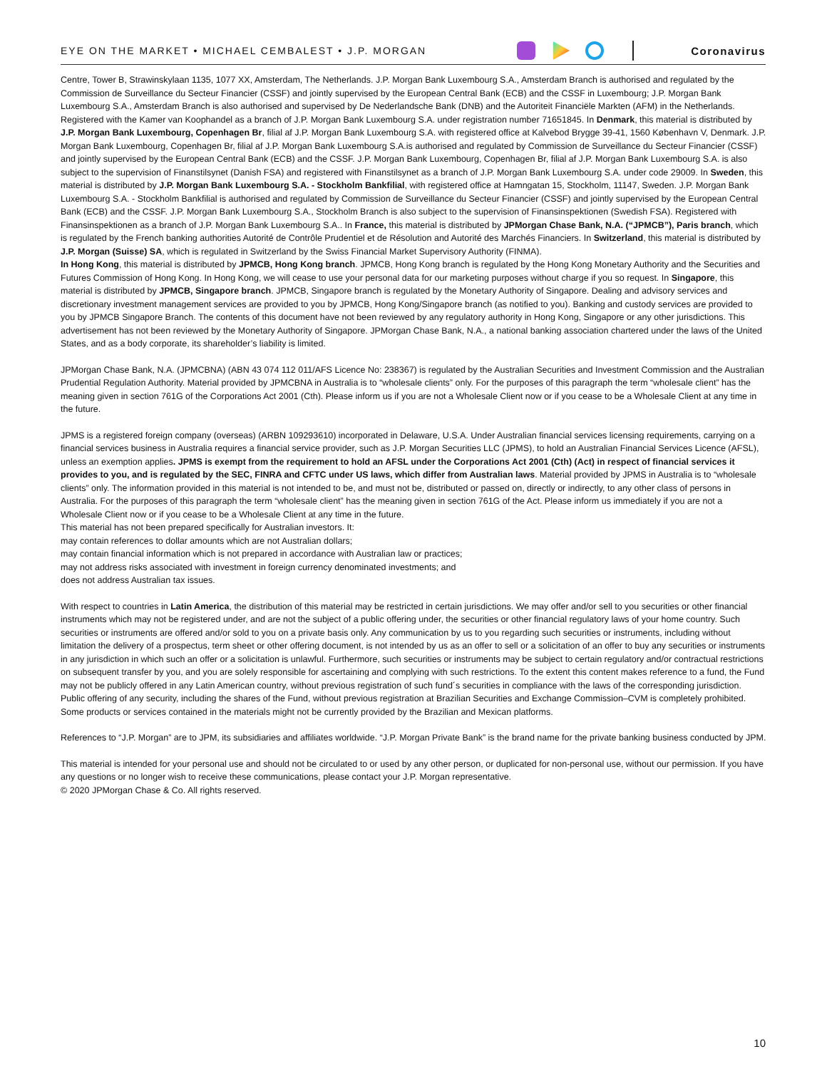EYE ON THE MARKET • MICHAEL CEMBALEST • J.P. MORGAN
Coronavirus
Centre, Tower B, Strawinskylaan 1135, 1077 XX, Amsterdam, The Netherlands. J.P. Morgan Bank Luxembourg S.A., Amsterdam Branch is authorised and regulated by the Commission de Surveillance du Secteur Financier (CSSF) and jointly supervised by the European Central Bank (ECB) and the CSSF in Luxembourg; J.P. Morgan Bank Luxembourg S.A., Amsterdam Branch is also authorised and supervised by De Nederlandsche Bank (DNB) and the Autoriteit Financiële Markten (AFM) in the Netherlands. Registered with the Kamer van Koophandel as a branch of J.P. Morgan Bank Luxembourg S.A. under registration number 71651845. In Denmark, this material is distributed by J.P. Morgan Bank Luxembourg, Copenhagen Br, filial af J.P. Morgan Bank Luxembourg S.A. with registered office at Kalvebod Brygge 39-41, 1560 København V, Denmark. J.P. Morgan Bank Luxembourg, Copenhagen Br, filial af J.P. Morgan Bank Luxembourg S.A.is authorised and regulated by Commission de Surveillance du Secteur Financier (CSSF) and jointly supervised by the European Central Bank (ECB) and the CSSF. J.P. Morgan Bank Luxembourg, Copenhagen Br, filial af J.P. Morgan Bank Luxembourg S.A. is also subject to the supervision of Finanstilsynet (Danish FSA) and registered with Finanstilsynet as a branch of J.P. Morgan Bank Luxembourg S.A. under code 29009. In Sweden, this material is distributed by J.P. Morgan Bank Luxembourg S.A. - Stockholm Bankfilial, with registered office at Hamngatan 15, Stockholm, 11147, Sweden. J.P. Morgan Bank Luxembourg S.A. - Stockholm Bankfilial is authorised and regulated by Commission de Surveillance du Secteur Financier (CSSF) and jointly supervised by the European Central Bank (ECB) and the CSSF. J.P. Morgan Bank Luxembourg S.A., Stockholm Branch is also subject to the supervision of Finansinspektionen (Swedish FSA). Registered with Finansinspektionen as a branch of J.P. Morgan Bank Luxembourg S.A.. In France, this material is distributed by JPMorgan Chase Bank, N.A. (“JPMCB”), Paris branch, which is regulated by the French banking authorities Autorité de Contrôle Prudentiel et de Résolution and Autorité des Marchés Financiers. In Switzerland, this material is distributed by J.P. Morgan (Suisse) SA, which is regulated in Switzerland by the Swiss Financial Market Supervisory Authority (FINMA).
In Hong Kong, this material is distributed by JPMCB, Hong Kong branch. JPMCB, Hong Kong branch is regulated by the Hong Kong Monetary Authority and the Securities and Futures Commission of Hong Kong. In Hong Kong, we will cease to use your personal data for our marketing purposes without charge if you so request. In Singapore, this material is distributed by JPMCB, Singapore branch. JPMCB, Singapore branch is regulated by the Monetary Authority of Singapore. Dealing and advisory services and discretionary investment management services are provided to you by JPMCB, Hong Kong/Singapore branch (as notified to you). Banking and custody services are provided to you by JPMCB Singapore Branch. The contents of this document have not been reviewed by any regulatory authority in Hong Kong, Singapore or any other jurisdictions. This advertisement has not been reviewed by the Monetary Authority of Singapore. JPMorgan Chase Bank, N.A., a national banking association chartered under the laws of the United States, and as a body corporate, its shareholder’s liability is limited.
JPMorgan Chase Bank, N.A. (JPMCBNA) (ABN 43 074 112 011/AFS Licence No: 238367) is regulated by the Australian Securities and Investment Commission and the Australian Prudential Regulation Authority. Material provided by JPMCBNA in Australia is to “wholesale clients” only. For the purposes of this paragraph the term “wholesale client” has the meaning given in section 761G of the Corporations Act 2001 (Cth). Please inform us if you are not a Wholesale Client now or if you cease to be a Wholesale Client at any time in the future.
JPMS is a registered foreign company (overseas) (ARBN 109293610) incorporated in Delaware, U.S.A. Under Australian financial services licensing requirements, carrying on a financial services business in Australia requires a financial service provider, such as J.P. Morgan Securities LLC (JPMS), to hold an Australian Financial Services Licence (AFSL), unless an exemption applies. JPMS is exempt from the requirement to hold an AFSL under the Corporations Act 2001 (Cth) (Act) in respect of financial services it provides to you, and is regulated by the SEC, FINRA and CFTC under US laws, which differ from Australian laws. Material provided by JPMS in Australia is to “wholesale clients” only. The information provided in this material is not intended to be, and must not be, distributed or passed on, directly or indirectly, to any other class of persons in Australia. For the purposes of this paragraph the term “wholesale client” has the meaning given in section 761G of the Act. Please inform us immediately if you are not a Wholesale Client now or if you cease to be a Wholesale Client at any time in the future.
This material has not been prepared specifically for Australian investors. It:
may contain references to dollar amounts which are not Australian dollars;
may contain financial information which is not prepared in accordance with Australian law or practices;
may not address risks associated with investment in foreign currency denominated investments; and
does not address Australian tax issues.
With respect to countries in Latin America, the distribution of this material may be restricted in certain jurisdictions. We may offer and/or sell to you securities or other financial instruments which may not be registered under, and are not the subject of a public offering under, the securities or other financial regulatory laws of your home country. Such securities or instruments are offered and/or sold to you on a private basis only. Any communication by us to you regarding such securities or instruments, including without limitation the delivery of a prospectus, term sheet or other offering document, is not intended by us as an offer to sell or a solicitation of an offer to buy any securities or instruments in any jurisdiction in which such an offer or a solicitation is unlawful. Furthermore, such securities or instruments may be subject to certain regulatory and/or contractual restrictions on subsequent transfer by you, and you are solely responsible for ascertaining and complying with such restrictions. To the extent this content makes reference to a fund, the Fund may not be publicly offered in any Latin American country, without previous registration of such fund´s securities in compliance with the laws of the corresponding jurisdiction. Public offering of any security, including the shares of the Fund, without previous registration at Brazilian Securities and Exchange Commission–CVM is completely prohibited. Some products or services contained in the materials might not be currently provided by the Brazilian and Mexican platforms.
References to “J.P. Morgan” are to JPM, its subsidiaries and affiliates worldwide. “J.P. Morgan Private Bank” is the brand name for the private banking business conducted by JPM.
This material is intended for your personal use and should not be circulated to or used by any other person, or duplicated for non-personal use, without our permission. If you have any questions or no longer wish to receive these communications, please contact your J.P. Morgan representative.
© 2020 JPMorgan Chase & Co. All rights reserved.
10